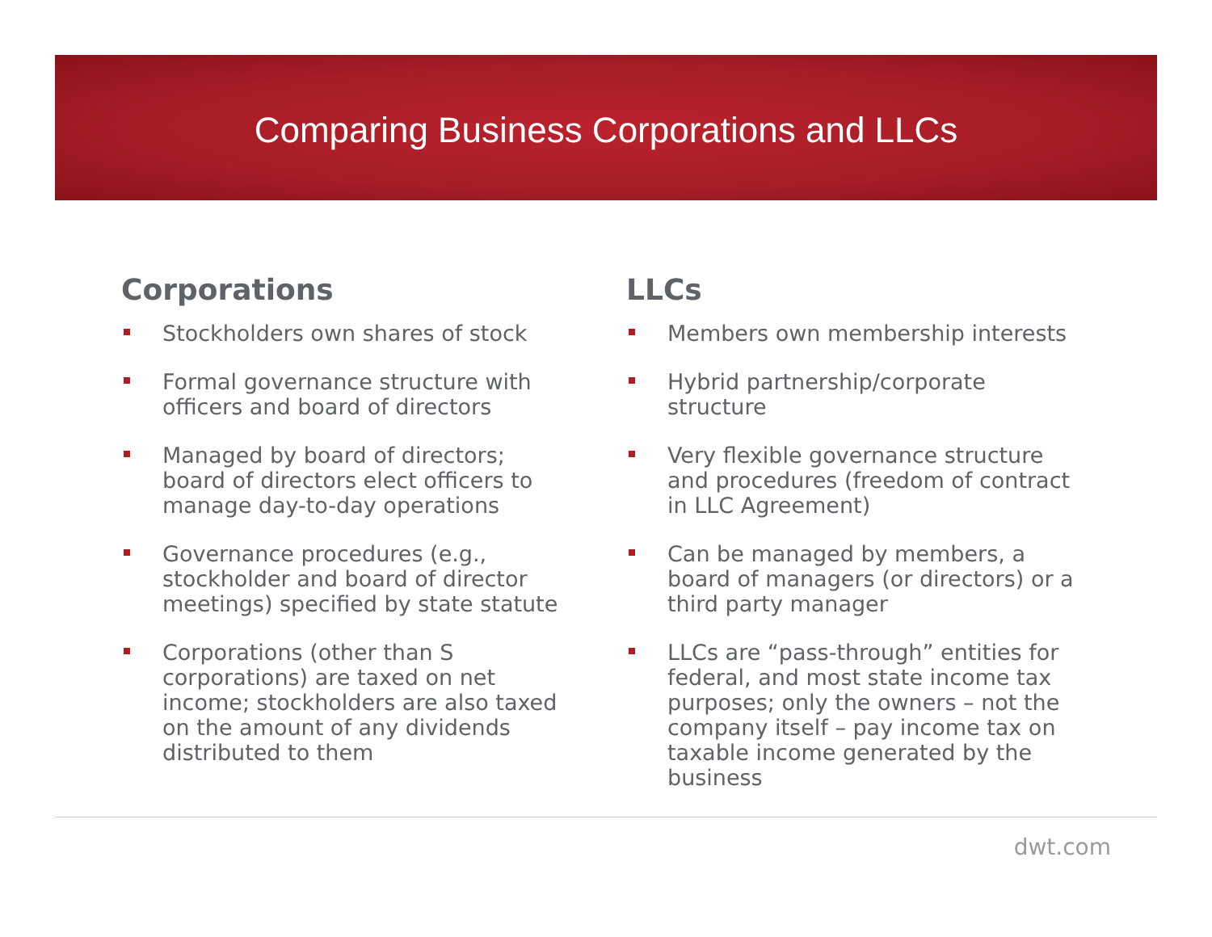Comparing Business Corporations and LLCs
Corporations
Stockholders own shares of stock
Formal governance structure with officers and board of directors
Managed by board of directors; board of directors elect officers to manage day-to-day operations
Governance procedures (e.g., stockholder and board of director meetings) specified by state statute
Corporations (other than S corporations) are taxed on net income; stockholders are also taxed on the amount of any dividends distributed to them
LLCs
Members own membership interests
Hybrid partnership/corporate structure
Very flexible governance structure and procedures (freedom of contract in LLC Agreement)
Can be managed by members, a board of managers (or directors) or a third party manager
LLCs are “pass-through” entities for federal, and most state income tax purposes; only the owners – not the company itself – pay income tax on taxable income generated by the business
dwt.com